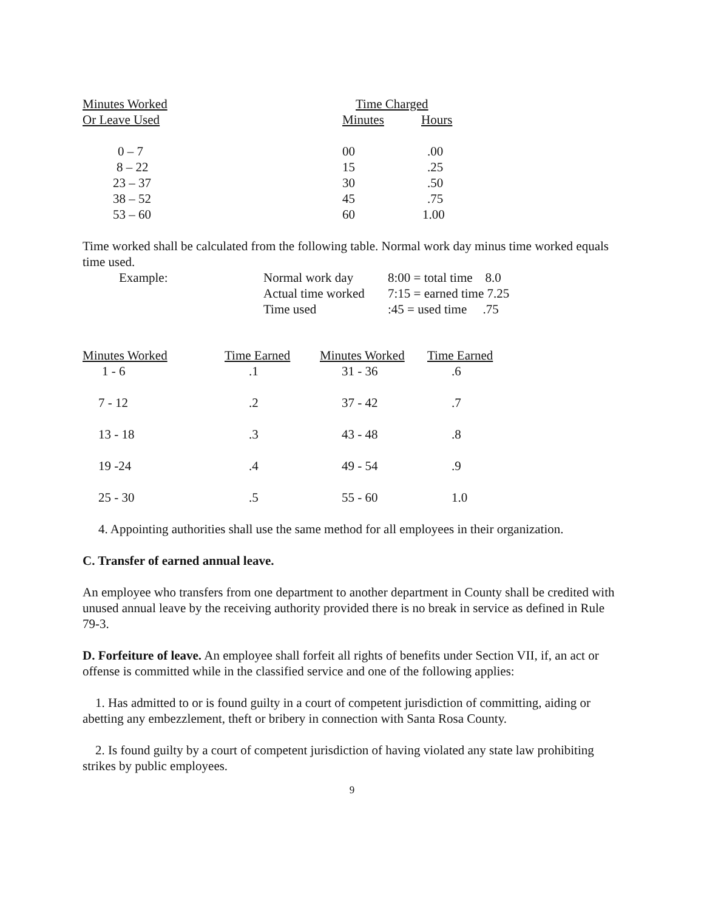| Minutes Worked | Time Charged | |
| --- | --- | --- |
| Or Leave Used | Minutes | Hours |
| 0 – 7 | 00 | .00 |
| 8 – 22 | 15 | .25 |
| 23 – 37 | 30 | .50 |
| 38 – 52 | 45 | .75 |
| 53 – 60 | 60 | 1.00 |
Time worked shall be calculated from the following table. Normal work day minus time worked equals time used.
| Example: | Normal work day | 8:00 = total time 8.0 |
| | Actual time worked | 7:15 = earned time 7.25 |
| | Time used | :45 = used time .75 |
| Minutes Worked | Time Earned | Minutes Worked | Time Earned |
| --- | --- | --- | --- |
| 1 - 6 | .1 | 31 - 36 | .6 |
| 7 - 12 | .2 | 37 - 42 | .7 |
| 13 - 18 | .3 | 43 - 48 | .8 |
| 19 -24 | .4 | 49 - 54 | .9 |
| 25 - 30 | .5 | 55 - 60 | 1.0 |
4. Appointing authorities shall use the same method for all employees in their organization.
C. Transfer of earned annual leave.
An employee who transfers from one department to another department in County shall be credited with unused annual leave by the receiving authority provided there is no break in service as defined in Rule 79-3.
D. Forfeiture of leave. An employee shall forfeit all rights of benefits under Section VII, if, an act or offense is committed while in the classified service and one of the following applies:
1. Has admitted to or is found guilty in a court of competent jurisdiction of committing, aiding or abetting any embezzlement, theft or bribery in connection with Santa Rosa County.
2. Is found guilty by a court of competent jurisdiction of having violated any state law prohibiting strikes by public employees.
9